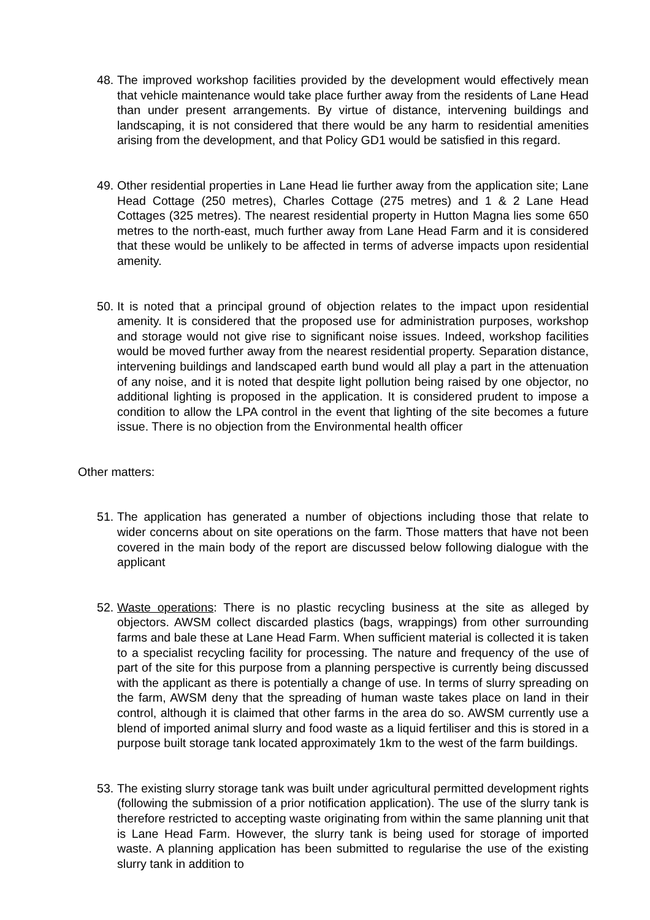48.
The improved workshop facilities provided by the development would effectively mean that vehicle maintenance would take place further away from the residents of Lane Head than under present arrangements. By virtue of distance, intervening buildings and landscaping, it is not considered that there would be any harm to residential amenities arising from the development, and that Policy GD1 would be satisfied in this regard.
49.
Other residential properties in Lane Head lie further away from the application site; Lane Head Cottage (250 metres), Charles Cottage (275 metres) and 1 & 2 Lane Head Cottages (325 metres). The nearest residential property in Hutton Magna lies some 650 metres to the north-east, much further away from Lane Head Farm and it is considered that these would be unlikely to be affected in terms of adverse impacts upon residential amenity.
50.
It is noted that a principal ground of objection relates to the impact upon residential amenity. It is considered that the proposed use for administration purposes, workshop and storage would not give rise to significant noise issues. Indeed, workshop facilities would be moved further away from the nearest residential property. Separation distance, intervening buildings and landscaped earth bund would all play a part in the attenuation of any noise, and it is noted that despite light pollution being raised by one objector, no additional lighting is proposed in the application. It is considered prudent to impose a condition to allow the LPA control in the event that lighting of the site becomes a future issue. There is no objection from the Environmental health officer
Other matters:
51.
The application has generated a number of objections including those that relate to wider concerns about on site operations on the farm. Those matters that have not been covered in the main body of the report are discussed below following dialogue with the applicant
52.
Waste operations: There is no plastic recycling business at the site as alleged by objectors. AWSM collect discarded plastics (bags, wrappings) from other surrounding farms and bale these at Lane Head Farm. When sufficient material is collected it is taken to a specialist recycling facility for processing. The nature and frequency of the use of part of the site for this purpose from a planning perspective is currently being discussed with the applicant as there is potentially a change of use. In terms of slurry spreading on the farm, AWSM deny that the spreading of human waste takes place on land in their control, although it is claimed that other farms in the area do so. AWSM currently use a blend of imported animal slurry and food waste as a liquid fertiliser and this is stored in a purpose built storage tank located approximately 1km to the west of the farm buildings.
53.
The existing slurry storage tank was built under agricultural permitted development rights (following the submission of a prior notification application). The use of the slurry tank is therefore restricted to accepting waste originating from within the same planning unit that is Lane Head Farm. However, the slurry tank is being used for storage of imported waste. A planning application has been submitted to regularise the use of the existing slurry tank in addition to